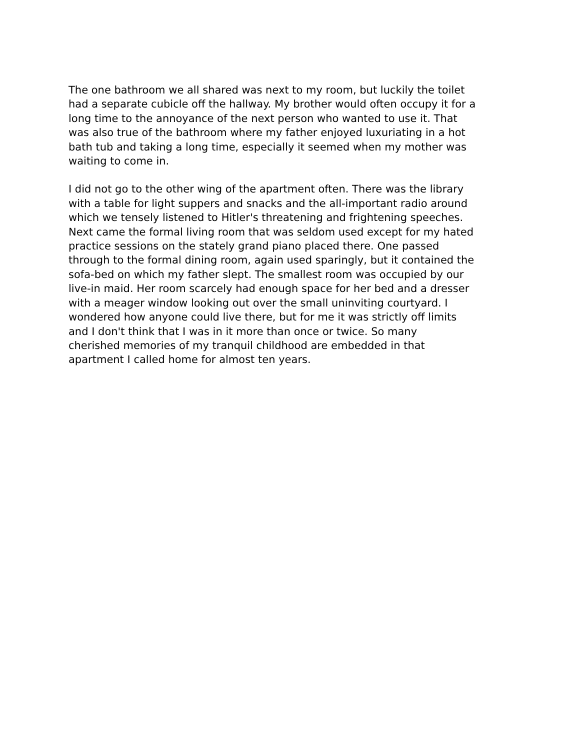The one bathroom we all shared was next to my room, but luckily the toilet
had a separate cubicle off the hallway. My brother would often occupy it for a
long time to the annoyance of the next person who wanted to use it. That
was also true of the bathroom where my father enjoyed luxuriating in a hot
bath tub and taking a long time, especially it seemed when my mother was
waiting to come in.
I did not go to the other wing of the apartment often. There was the library
with a table for light suppers and snacks and the all-important radio around
which we tensely listened to Hitler's threatening and frightening speeches.
Next came the formal living room that was seldom used except for my hated
practice sessions on the stately grand piano placed there. One passed
through to the formal dining room, again used sparingly, but it contained the
sofa-bed on which my father slept. The smallest room was occupied by our
live-in maid. Her room scarcely had enough space for her bed and a dresser
with a meager window looking out over the small uninviting courtyard. I
wondered how anyone could live there, but for me it was strictly off limits
and I don't think that I was in it more than once or twice. So many
cherished memories of my tranquil childhood are embedded in that
apartment I called home for almost ten years.